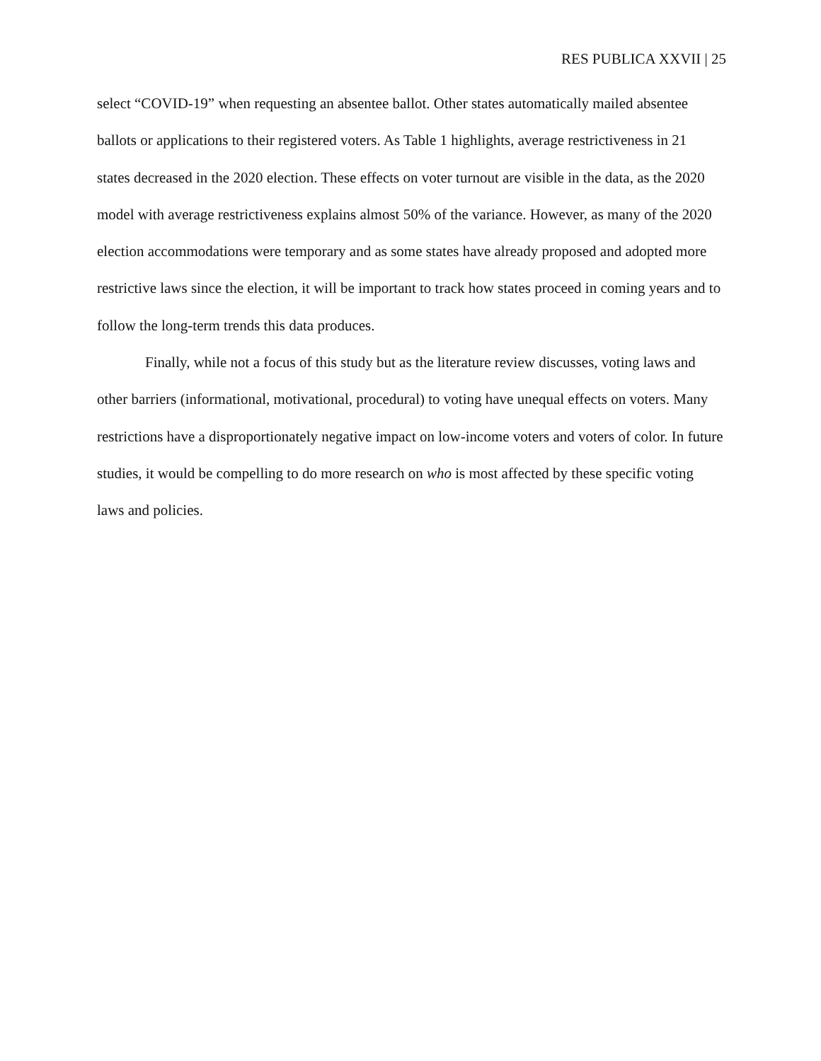RES PUBLICA XXVII | 25
select “COVID-19” when requesting an absentee ballot. Other states automatically mailed absentee ballots or applications to their registered voters. As Table 1 highlights, average restrictiveness in 21 states decreased in the 2020 election. These effects on voter turnout are visible in the data, as the 2020 model with average restrictiveness explains almost 50% of the variance. However, as many of the 2020 election accommodations were temporary and as some states have already proposed and adopted more restrictive laws since the election, it will be important to track how states proceed in coming years and to follow the long-term trends this data produces.
Finally, while not a focus of this study but as the literature review discusses, voting laws and other barriers (informational, motivational, procedural) to voting have unequal effects on voters. Many restrictions have a disproportionately negative impact on low-income voters and voters of color. In future studies, it would be compelling to do more research on who is most affected by these specific voting laws and policies.